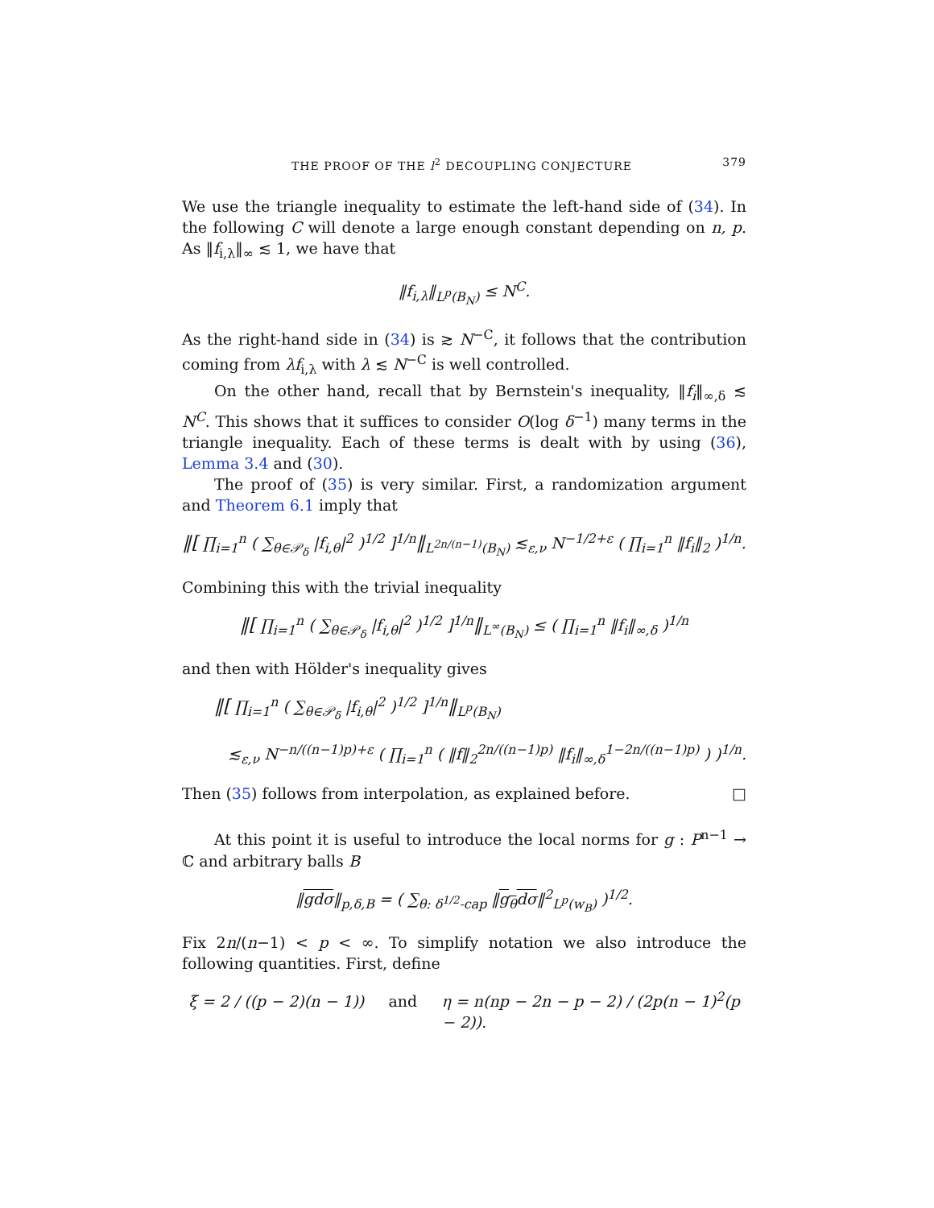THE PROOF OF THE l<sup>2</sup> DECOUPLING CONJECTURE 379
We use the triangle inequality to estimate the left-hand side of (34). In the following C will denote a large enough constant depending on n, p. As ‖f<sub>i,λ</sub>‖<sub>∞</sub> ≲ 1, we have that
‖f<sub>i,λ</sub>‖<sub>L<sup>p</sup>(B<sub>N</sub>)</sub> ≤ N<sup>C</sup>.
As the right-hand side in (34) is ≳ N<sup>−C</sup>, it follows that the contribution coming from λf<sub>i,λ</sub> with λ ≲ N<sup>−C</sup> is well controlled.
On the other hand, recall that by Bernstein's inequality, ‖f<sub>i</sub>‖<sub>∞,δ</sub> ≲ N<sup>C</sup>. This shows that it suffices to consider O(log δ<sup>−1</sup>) many terms in the triangle inequality. Each of these terms is dealt with by using (36), Lemma 3.4 and (30).
The proof of (35) is very similar. First, a randomization argument and Theorem 6.1 imply that
‖[ ∏<sub>i=1</sub><sup>n</sup> ( ∑<sub>θ∈𝒫<sub>δ</sub></sub> |f<sub>i,θ</sub>|<sup>2</sup> )<sup>1/2</sup> ]<sup>1/n</sup>‖<sub>L<sup>2n/(n−1)</sup>(B<sub>N</sub>)</sub> ≲<sub>ε,ν</sub> N<sup>−1/2+ε</sup> ( ∏<sub>i=1</sub><sup>n</sup> ‖f<sub>i</sub>‖<sub>2</sub> )<sup>1/n</sup>.
Combining this with the trivial inequality
‖[ ∏<sub>i=1</sub><sup>n</sup> ( ∑<sub>θ∈𝒫<sub>δ</sub></sub> |f<sub>i,θ</sub>|<sup>2</sup> )<sup>1/2</sup> ]<sup>1/n</sup>‖<sub>L<sup>∞</sup>(B<sub>N</sub>)</sub> ≤ ( ∏<sub>i=1</sub><sup>n</sup> ‖f<sub>i</sub>‖<sub>∞,δ</sub> )<sup>1/n</sup>
and then with Hölder's inequality gives
‖[ ∏<sub>i=1</sub><sup>n</sup> ( ∑<sub>θ∈𝒫<sub>δ</sub></sub> |f<sub>i,θ</sub>|<sup>2</sup> )<sup>1/2</sup> ]<sup>1/n</sup>‖<sub>L<sup>p</sup>(B<sub>N</sub>)</sub>
≲<sub>ε,ν</sub> N<sup>−n/((n−1)p)+ε</sup> ( ∏<sub>i=1</sub><sup>n</sup> ( ‖f‖<sub>2</sub><sup>2n/((n−1)p)</sup> ‖f<sub>i</sub>‖<sub>∞,δ</sub><sup>1−2n/((n−1)p)</sup> ) )<sup>1/n</sup>.
Then (35) follows from interpolation, as explained before. □
At this point it is useful to introduce the local norms for g : P<sup>n−1</sup> → ℂ and arbitrary balls B
‖gdσ‖<sub>p,δ,B</sub> = ( ∑<sub>θ: δ<sup>1/2</sup>-cap</sub> ‖g<sub>θ</sub>dσ‖<sup>2</sup><sub>L<sup>p</sup>(w<sub>B</sub>)</sub> )<sup>1/2</sup>.
Fix 2n/(n−1) < p < ∞. To simplify notation we also introduce the following quantities. First, define
ξ = 2 / ((p − 2)(n − 1)) and η = n(np − 2n − p − 2) / (2p(n − 1)<sup>2</sup>(p − 2)).